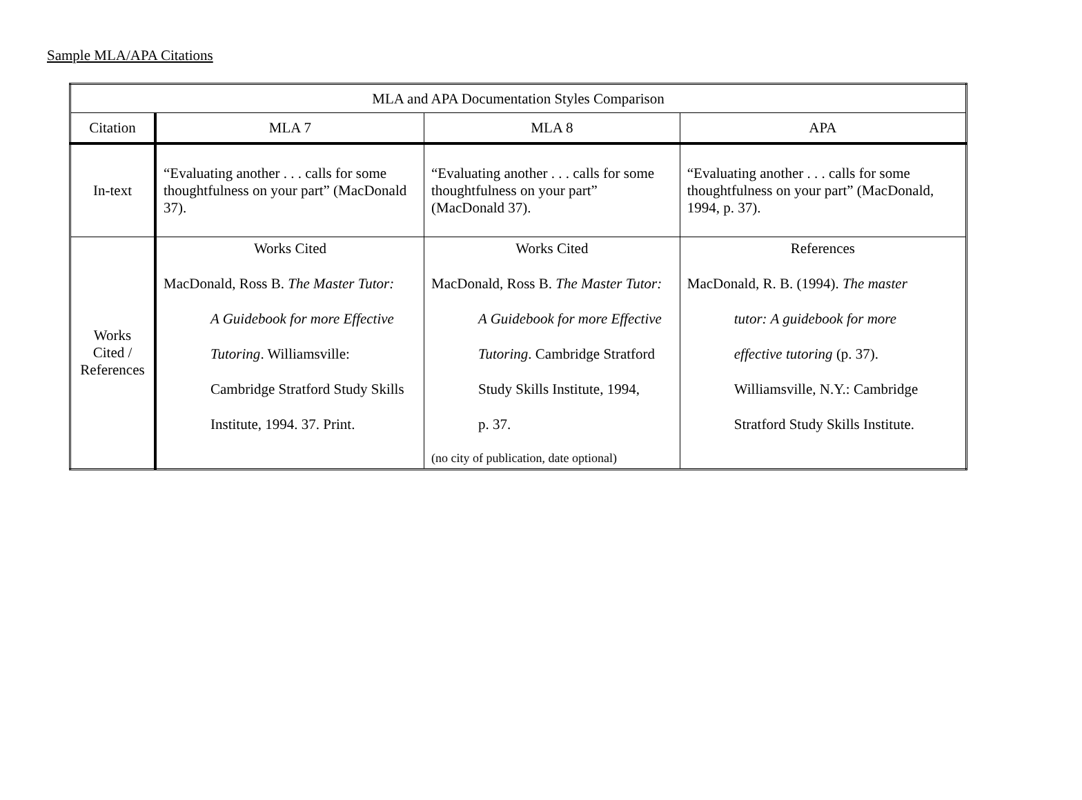Sample MLA/APA Citations
| MLA and APA Documentation Styles Comparison | | | |
| --- | --- | --- | --- |
| Citation | MLA 7 | MLA 8 | APA |
| In-text | “Evaluating another . . . calls for some thoughtfulness on your part” (MacDonald 37). | “Evaluating another . . . calls for some thoughtfulness on your part” (MacDonald 37). | “Evaluating another . . . calls for some thoughtfulness on your part” (MacDonald, 1994, p. 37). |
| Works Cited / References | Works Cited MacDonald, Ross B. The Master Tutor: A Guidebook for more Effective Tutoring . Williamsville: Cambridge Stratford Study Skills Institute, 1994. 37. Print. | Works Cited MacDonald, Ross B. The Master Tutor: A Guidebook for more Effective Tutoring . Cambridge Stratford Study Skills Institute, 1994, p. 37. (no city of publication, date optional) | References MacDonald, R. B. (1994). The master tutor: A guidebook for more effective tutoring (p. 37). Williamsville, N.Y.: Cambridge Stratford Study Skills Institute. |